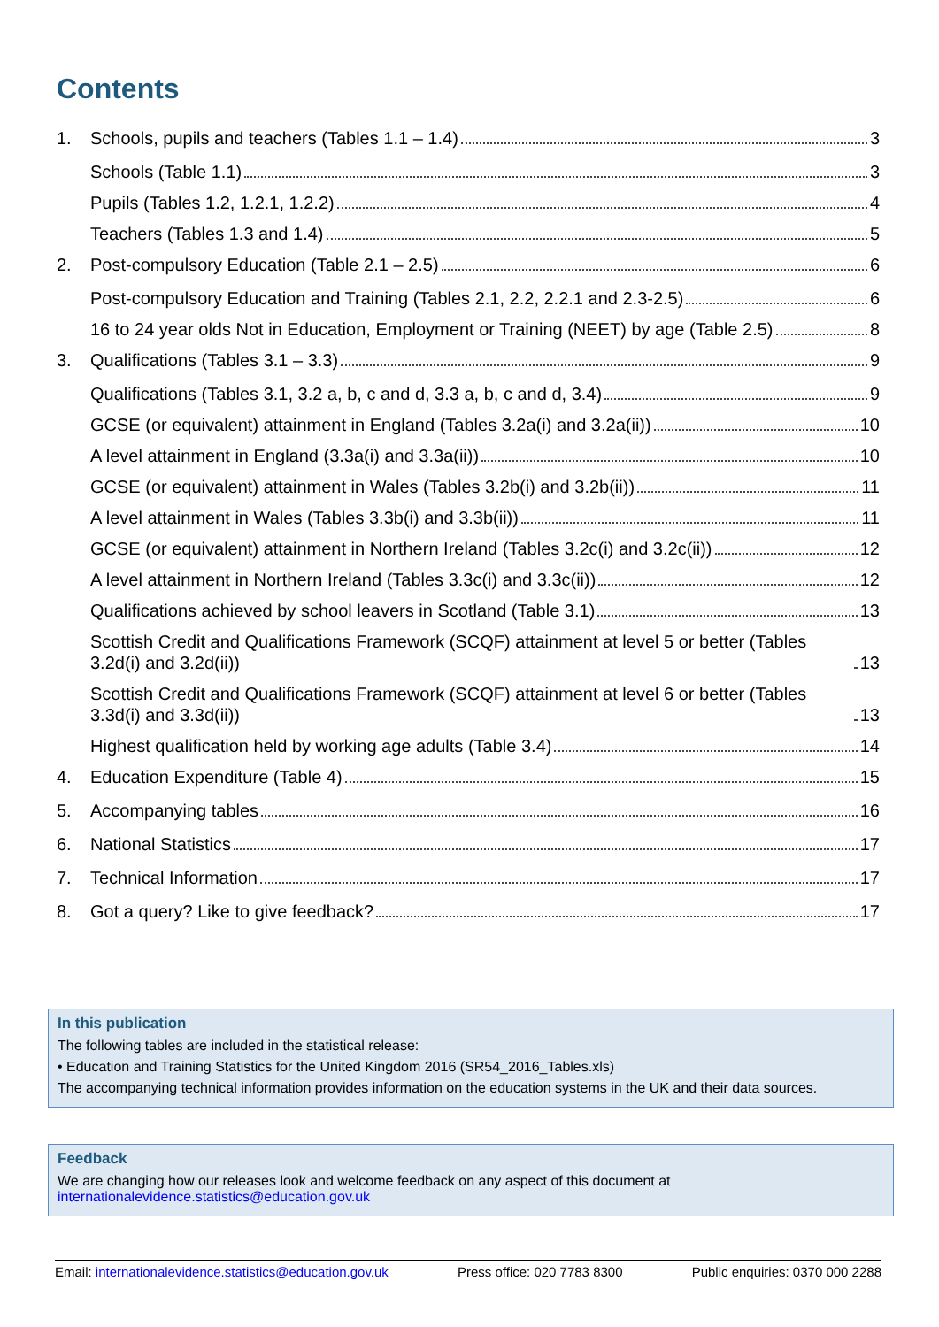Contents
1. Schools, pupils and teachers (Tables 1.1 – 1.4) 3
Schools (Table 1.1) 3
Pupils (Tables 1.2, 1.2.1, 1.2.2) 4
Teachers (Tables 1.3 and 1.4) 5
2. Post-compulsory Education (Table 2.1 – 2.5) 6
Post-compulsory Education and Training (Tables 2.1, 2.2, 2.2.1 and 2.3-2.5) 6
16 to 24 year olds Not in Education, Employment or Training (NEET) by age (Table 2.5) 8
3. Qualifications (Tables 3.1 – 3.3) 9
Qualifications (Tables 3.1, 3.2 a, b, c and d, 3.3 a, b, c and d, 3.4) 9
GCSE (or equivalent) attainment in England (Tables 3.2a(i) and 3.2a(ii)) 10
A level attainment in England (3.3a(i) and 3.3a(ii)) 10
GCSE (or equivalent) attainment in Wales (Tables 3.2b(i) and 3.2b(ii)) 11
A level attainment in Wales (Tables 3.3b(i) and 3.3b(ii)) 11
GCSE (or equivalent) attainment in Northern Ireland (Tables 3.2c(i) and 3.2c(ii)) 12
A level attainment in Northern Ireland (Tables 3.3c(i) and 3.3c(ii)) 12
Qualifications achieved by school leavers in Scotland (Table 3.1) 13
Scottish Credit and Qualifications Framework (SCQF) attainment at level 5 or better (Tables 3.2d(i) and 3.2d(ii)) 13
Scottish Credit and Qualifications Framework (SCQF) attainment at level 6 or better (Tables 3.3d(i) and 3.3d(ii)) 13
Highest qualification held by working age adults (Table 3.4) 14
4. Education Expenditure (Table 4) 15
5. Accompanying tables 16
6. National Statistics 17
7. Technical Information 17
8. Got a query? Like to give feedback? 17
In this publication
The following tables are included in the statistical release:
• Education and Training Statistics for the United Kingdom 2016 (SR54_2016_Tables.xls)
The accompanying technical information provides information on the education systems in the UK and their data sources.
Feedback
We are changing how our releases look and welcome feedback on any aspect of this document at internationalevidence.statistics@education.gov.uk
Email: internationalevidence.statistics@education.gov.uk Press office: 020 7783 8300 Public enquiries: 0370 000 2288